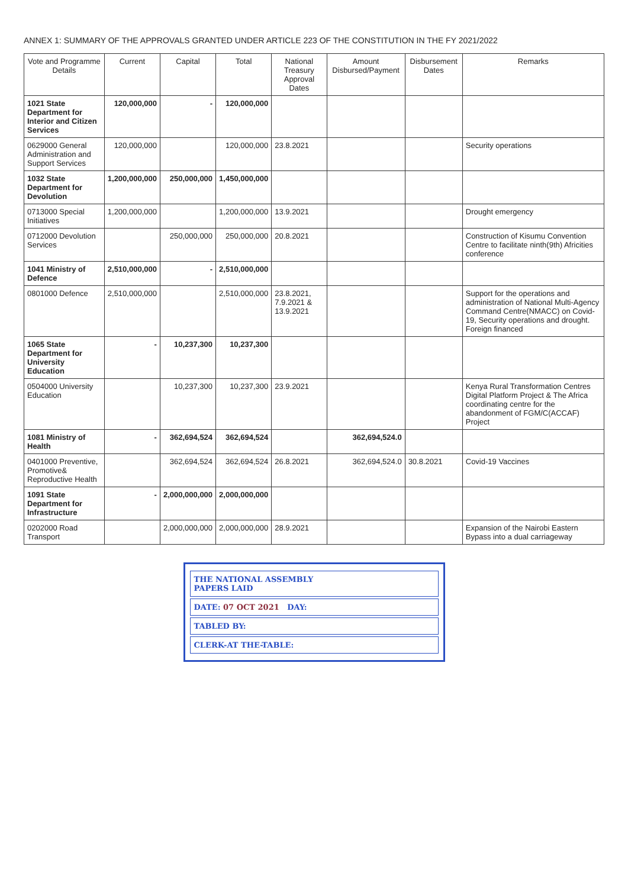ANNEX 1: SUMMARY OF THE APPROVALS GRANTED UNDER ARTICLE 223 OF THE CONSTITUTION IN THE FY 2021/2022
| Vote and Programme Details | Current | Capital | Total | National Treasury Approval Dates | Amount Disbursed/Payment | Disbursement Dates | Remarks |
| --- | --- | --- | --- | --- | --- | --- | --- |
| 1021 State Department for Interior and Citizen Services | 120,000,000 | - | 120,000,000 | | | | |
| 0629000 General Administration and Support Services | 120,000,000 | | 120,000,000 | 23.8.2021 | | | Security operations |
| 1032 State Department for Devolution | 1,200,000,000 | 250,000,000 | 1,450,000,000 | | | | |
| 0713000 Special Initiatives | 1,200,000,000 | | 1,200,000,000 | 13.9.2021 | | | Drought emergency |
| 0712000 Devolution Services | | 250,000,000 | 250,000,000 | 20.8.2021 | | | Construction of Kisumu Convention Centre to facilitate ninth(9th) Africities conference |
| 1041 Ministry of Defence | 2,510,000,000 | - | 2,510,000,000 | | | | |
| 0801000 Defence | 2,510,000,000 | | 2,510,000,000 | 23.8.2021, 7.9.2021 & 13.9.2021 | | | Support for the operations and administration of National Multi-Agency Command Centre(NMACC) on Covid-19, Security operations and drought. Foreign financed |
| 1065 State Department for University Education | - | 10,237,300 | 10,237,300 | | | | |
| 0504000 University Education | | 10,237,300 | 10,237,300 | 23.9.2021 | | | Kenya Rural Transformation Centres Digital Platform Project & The Africa coordinating centre for the abandonment of FGM/C(ACCAF) Project |
| 1081 Ministry of Health | - | 362,694,524 | 362,694,524 | | 362,694,524.0 | | |
| 0401000 Preventive, Promotive& Reproductive Health | | 362,694,524 | 362,694,524 | 26.8.2021 | 362,694,524.0 | 30.8.2021 | Covid-19 Vaccines |
| 1091 State Department for Infrastructure | - | 2,000,000,000 | 2,000,000,000 | | | | |
| 0202000 Road Transport | | 2,000,000,000 | 2,000,000,000 | 28.9.2021 | | | Expansion of the Nairobi Eastern Bypass into a dual carriageway |
THE NATIONAL ASSEMBLY
PAPERS LAID
DATE: 07 OCT 2021 DAY:
TABLED BY:
CLERK-AT THE-TABLE: